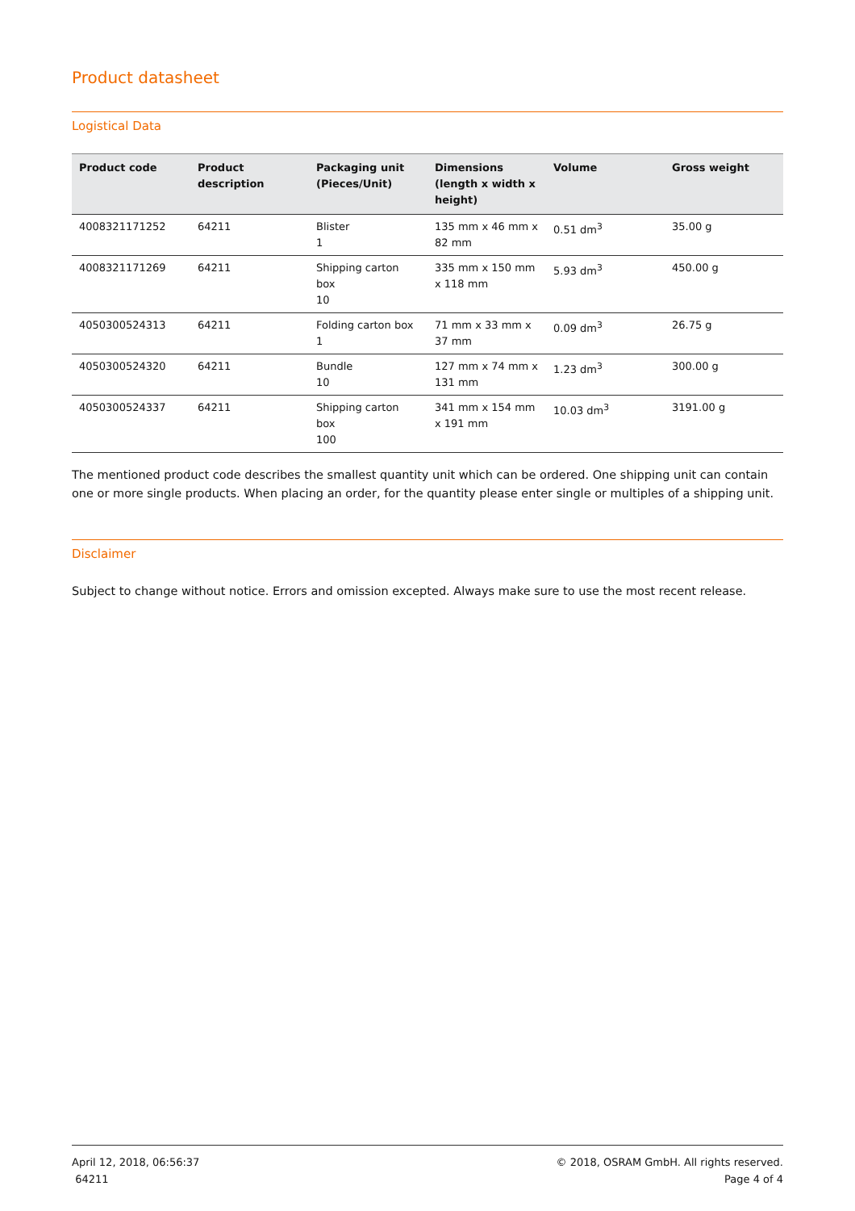Product datasheet
Logistical Data
| Product code | Product description | Packaging unit (Pieces/Unit) | Dimensions (length x width x height) | Volume | Gross weight |
| --- | --- | --- | --- | --- | --- |
| 4008321171252 | 64211 | Blister 1 | 135 mm x 46 mm x 82 mm | 0.51 dm<sup>3</sup> | 35.00 g |
| 4008321171269 | 64211 | Shipping carton box 10 | 335 mm x 150 mm x 118 mm | 5.93 dm<sup>3</sup> | 450.00 g |
| 4050300524313 | 64211 | Folding carton box 1 | 71 mm x 33 mm x 37 mm | 0.09 dm<sup>3</sup> | 26.75 g |
| 4050300524320 | 64211 | Bundle 10 | 127 mm x 74 mm x 131 mm | 1.23 dm<sup>3</sup> | 300.00 g |
| 4050300524337 | 64211 | Shipping carton box 100 | 341 mm x 154 mm x 191 mm | 10.03 dm<sup>3</sup> | 3191.00 g |
The mentioned product code describes the smallest quantity unit which can be ordered. One shipping unit can contain one or more single products. When placing an order, for the quantity please enter single or multiples of a shipping unit.
Disclaimer
Subject to change without notice. Errors and omission excepted. Always make sure to use the most recent release.
April 12, 2018, 06:56:37
64211
© 2018, OSRAM GmbH. All rights reserved.
Page 4 of 4